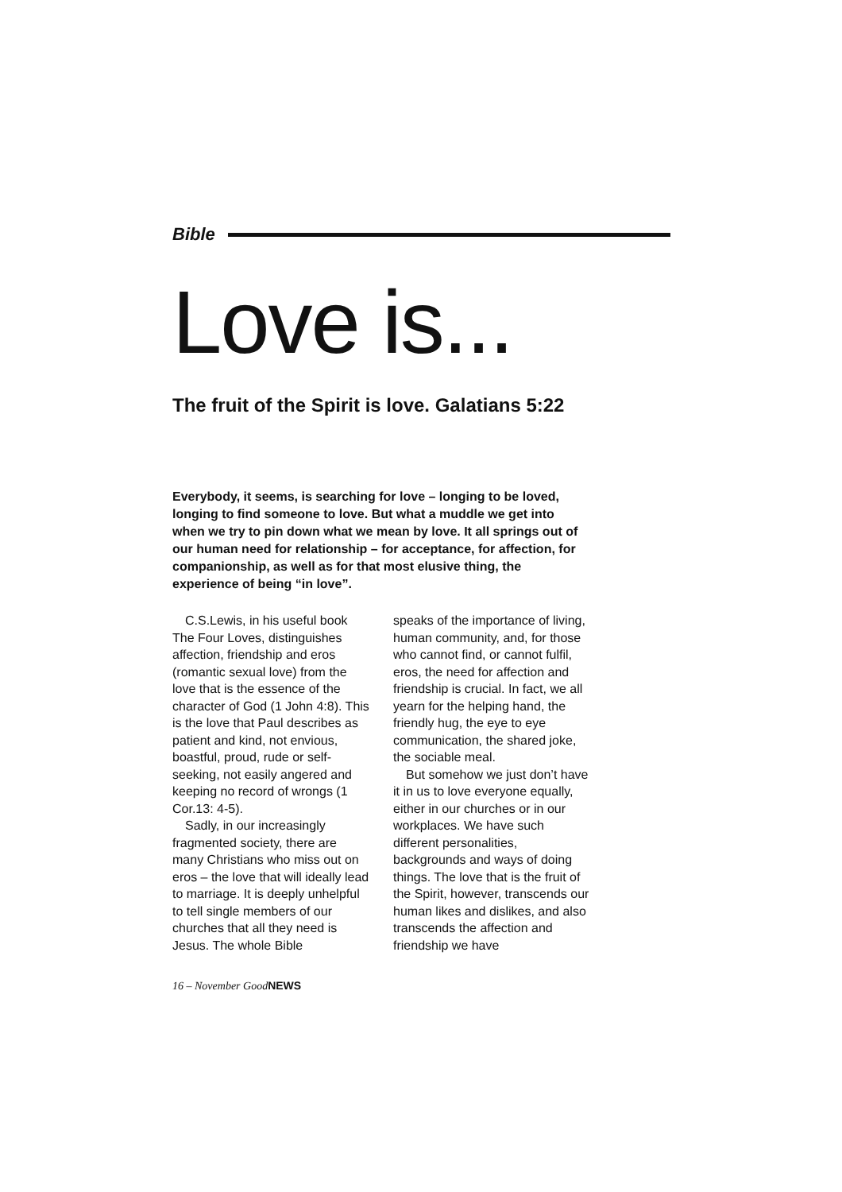Bible
Love is...
The fruit of the Spirit is love. Galatians 5:22
Everybody, it seems, is searching for love – longing to be loved, longing to find someone to love. But what a muddle we get into when we try to pin down what we mean by love. It all springs out of our human need for relationship – for acceptance, for affection, for companionship, as well as for that most elusive thing, the experience of being “in love”.
C.S.Lewis, in his useful book The Four Loves, distinguishes affection, friendship and eros (romantic sexual love) from the love that is the essence of the character of God (1 John 4:8). This is the love that Paul describes as patient and kind, not envious, boastful, proud, rude or self-seeking, not easily angered and keeping no record of wrongs (1 Cor.13: 4-5).
Sadly, in our increasingly fragmented society, there are many Christians who miss out on eros – the love that will ideally lead to marriage. It is deeply unhelpful to tell single members of our churches that all they need is Jesus. The whole Bible
speaks of the importance of living, human community, and, for those who cannot find, or cannot fulfil, eros, the need for affection and friendship is crucial. In fact, we all yearn for the helping hand, the friendly hug, the eye to eye communication, the shared joke, the sociable meal.
But somehow we just don’t have it in us to love everyone equally, either in our churches or in our workplaces. We have such different personalities, backgrounds and ways of doing things. The love that is the fruit of the Spirit, however, transcends our human likes and dislikes, and also transcends the affection and friendship we have
16 – November GoodNEWS